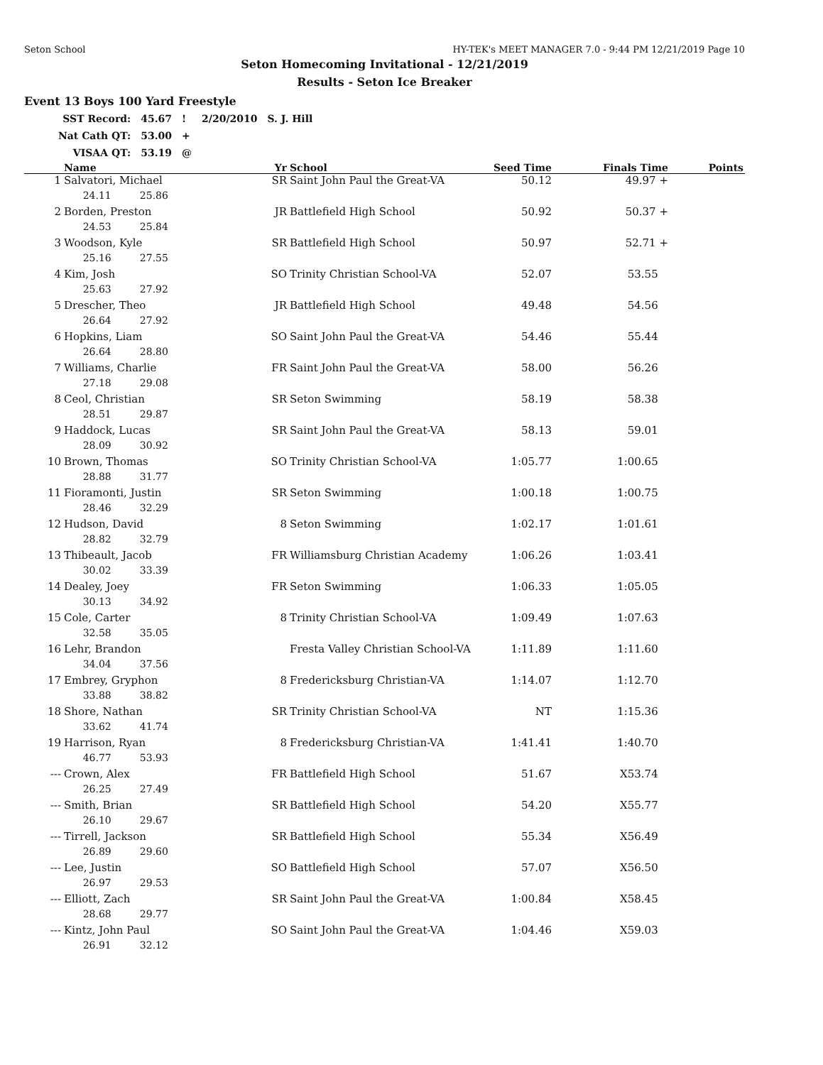Seton School HY-TEK's MEET MANAGER 7.0 - 9:44 PM 12/21/2019 Page 10
Seton Homecoming Invitational - 12/21/2019
Results - Seton Ice Breaker
Event 13 Boys 100 Yard Freestyle
| SST Record: | 45.67 | ! | 2/20/2010 | S. J. Hill |
| Nat Cath QT: | 53.00 | + | | |
| VISAA QT: | 53.19 | @ | | |
| | Name | Yr | School | Seed Time | Finals Time | Points |
| --- | --- | --- | --- | --- | --- | --- |
| 1 | Salvatori, Michael | SR | Saint John Paul the Great-VA | 50.12 | 49.97 + | |
| | 24.11 25.86 | | | | | |
| 2 | Borden, Preston | JR | Battlefield High School | 50.92 | 50.37 + | |
| | 24.53 25.84 | | | | | |
| 3 | Woodson, Kyle | SR | Battlefield High School | 50.97 | 52.71 + | |
| | 25.16 27.55 | | | | | |
| 4 | Kim, Josh | SO | Trinity Christian School-VA | 52.07 | 53.55 | |
| | 25.63 27.92 | | | | | |
| 5 | Drescher, Theo | JR | Battlefield High School | 49.48 | 54.56 | |
| | 26.64 27.92 | | | | | |
| 6 | Hopkins, Liam | SO | Saint John Paul the Great-VA | 54.46 | 55.44 | |
| | 26.64 28.80 | | | | | |
| 7 | Williams, Charlie | FR | Saint John Paul the Great-VA | 58.00 | 56.26 | |
| | 27.18 29.08 | | | | | |
| 8 | Ceol, Christian | SR | Seton Swimming | 58.19 | 58.38 | |
| | 28.51 29.87 | | | | | |
| 9 | Haddock, Lucas | SR | Saint John Paul the Great-VA | 58.13 | 59.01 | |
| | 28.09 30.92 | | | | | |
| 10 | Brown, Thomas | SO | Trinity Christian School-VA | 1:05.77 | 1:00.65 | |
| | 28.88 31.77 | | | | | |
| 11 | Fioramonti, Justin | SR | Seton Swimming | 1:00.18 | 1:00.75 | |
| | 28.46 32.29 | | | | | |
| 12 | Hudson, David | 8 | Seton Swimming | 1:02.17 | 1:01.61 | |
| | 28.82 32.79 | | | | | |
| 13 | Thibeault, Jacob | FR | Williamsburg Christian Academy | 1:06.26 | 1:03.41 | |
| | 30.02 33.39 | | | | | |
| 14 | Dealey, Joey | FR | Seton Swimming | 1:06.33 | 1:05.05 | |
| | 30.13 34.92 | | | | | |
| 15 | Cole, Carter | 8 | Trinity Christian School-VA | 1:09.49 | 1:07.63 | |
| | 32.58 35.05 | | | | | |
| 16 | Lehr, Brandon | | Fresta Valley Christian School-VA | 1:11.89 | 1:11.60 | |
| | 34.04 37.56 | | | | | |
| 17 | Embrey, Gryphon | 8 | Fredericksburg Christian-VA | 1:14.07 | 1:12.70 | |
| | 33.88 38.82 | | | | | |
| 18 | Shore, Nathan | SR | Trinity Christian School-VA | NT | 1:15.36 | |
| | 33.62 41.74 | | | | | |
| 19 | Harrison, Ryan | 8 | Fredericksburg Christian-VA | 1:41.41 | 1:40.70 | |
| | 46.77 53.93 | | | | | |
| --- | Crown, Alex | FR | Battlefield High School | 51.67 | X53.74 | |
| | 26.25 27.49 | | | | | |
| --- | Smith, Brian | SR | Battlefield High School | 54.20 | X55.77 | |
| | 26.10 29.67 | | | | | |
| --- | Tirrell, Jackson | SR | Battlefield High School | 55.34 | X56.49 | |
| | 26.89 29.60 | | | | | |
| --- | Lee, Justin | SO | Battlefield High School | 57.07 | X56.50 | |
| | 26.97 29.53 | | | | | |
| --- | Elliott, Zach | SR | Saint John Paul the Great-VA | 1:00.84 | X58.45 | |
| | 28.68 29.77 | | | | | |
| --- | Kintz, John Paul | SO | Saint John Paul the Great-VA | 1:04.46 | X59.03 | |
| | 26.91 32.12 | | | | | |